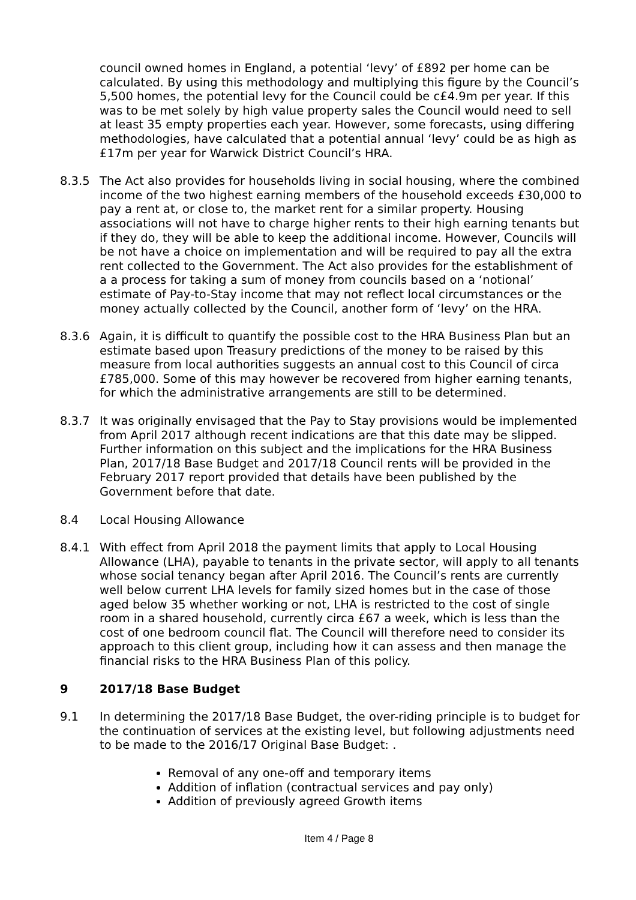council owned homes in England, a potential ‘levy’ of £892 per home can be calculated. By using this methodology and multiplying this figure by the Council’s 5,500 homes, the potential levy for the Council could be c£4.9m per year. If this was to be met solely by high value property sales the Council would need to sell at least 35 empty properties each year. However, some forecasts, using differing methodologies, have calculated that a potential annual ‘levy’ could be as high as £17m per year for Warwick District Council’s HRA.
8.3.5 The Act also provides for households living in social housing, where the combined income of the two highest earning members of the household exceeds £30,000 to pay a rent at, or close to, the market rent for a similar property. Housing associations will not have to charge higher rents to their high earning tenants but if they do, they will be able to keep the additional income. However, Councils will be not have a choice on implementation and will be required to pay all the extra rent collected to the Government. The Act also provides for the establishment of a a process for taking a sum of money from councils based on a ‘notional’ estimate of Pay-to-Stay income that may not reflect local circumstances or the money actually collected by the Council, another form of ‘levy’ on the HRA.
8.3.6 Again, it is difficult to quantify the possible cost to the HRA Business Plan but an estimate based upon Treasury predictions of the money to be raised by this measure from local authorities suggests an annual cost to this Council of circa £785,000. Some of this may however be recovered from higher earning tenants, for which the administrative arrangements are still to be determined.
8.3.7 It was originally envisaged that the Pay to Stay provisions would be implemented from April 2017 although recent indications are that this date may be slipped. Further information on this subject and the implications for the HRA Business Plan, 2017/18 Base Budget and 2017/18 Council rents will be provided in the February 2017 report provided that details have been published by the Government before that date.
8.4 Local Housing Allowance
8.4.1 With effect from April 2018 the payment limits that apply to Local Housing Allowance (LHA), payable to tenants in the private sector, will apply to all tenants whose social tenancy began after April 2016. The Council’s rents are currently well below current LHA levels for family sized homes but in the case of those aged below 35 whether working or not, LHA is restricted to the cost of single room in a shared household, currently circa £67 a week, which is less than the cost of one bedroom council flat. The Council will therefore need to consider its approach to this client group, including how it can assess and then manage the financial risks to the HRA Business Plan of this policy.
9 2017/18 Base Budget
9.1 In determining the 2017/18 Base Budget, the over-riding principle is to budget for the continuation of services at the existing level, but following adjustments need to be made to the 2016/17 Original Base Budget: .
Removal of any one-off and temporary items
Addition of inflation (contractual services and pay only)
Addition of previously agreed Growth items
Item 4 / Page 8